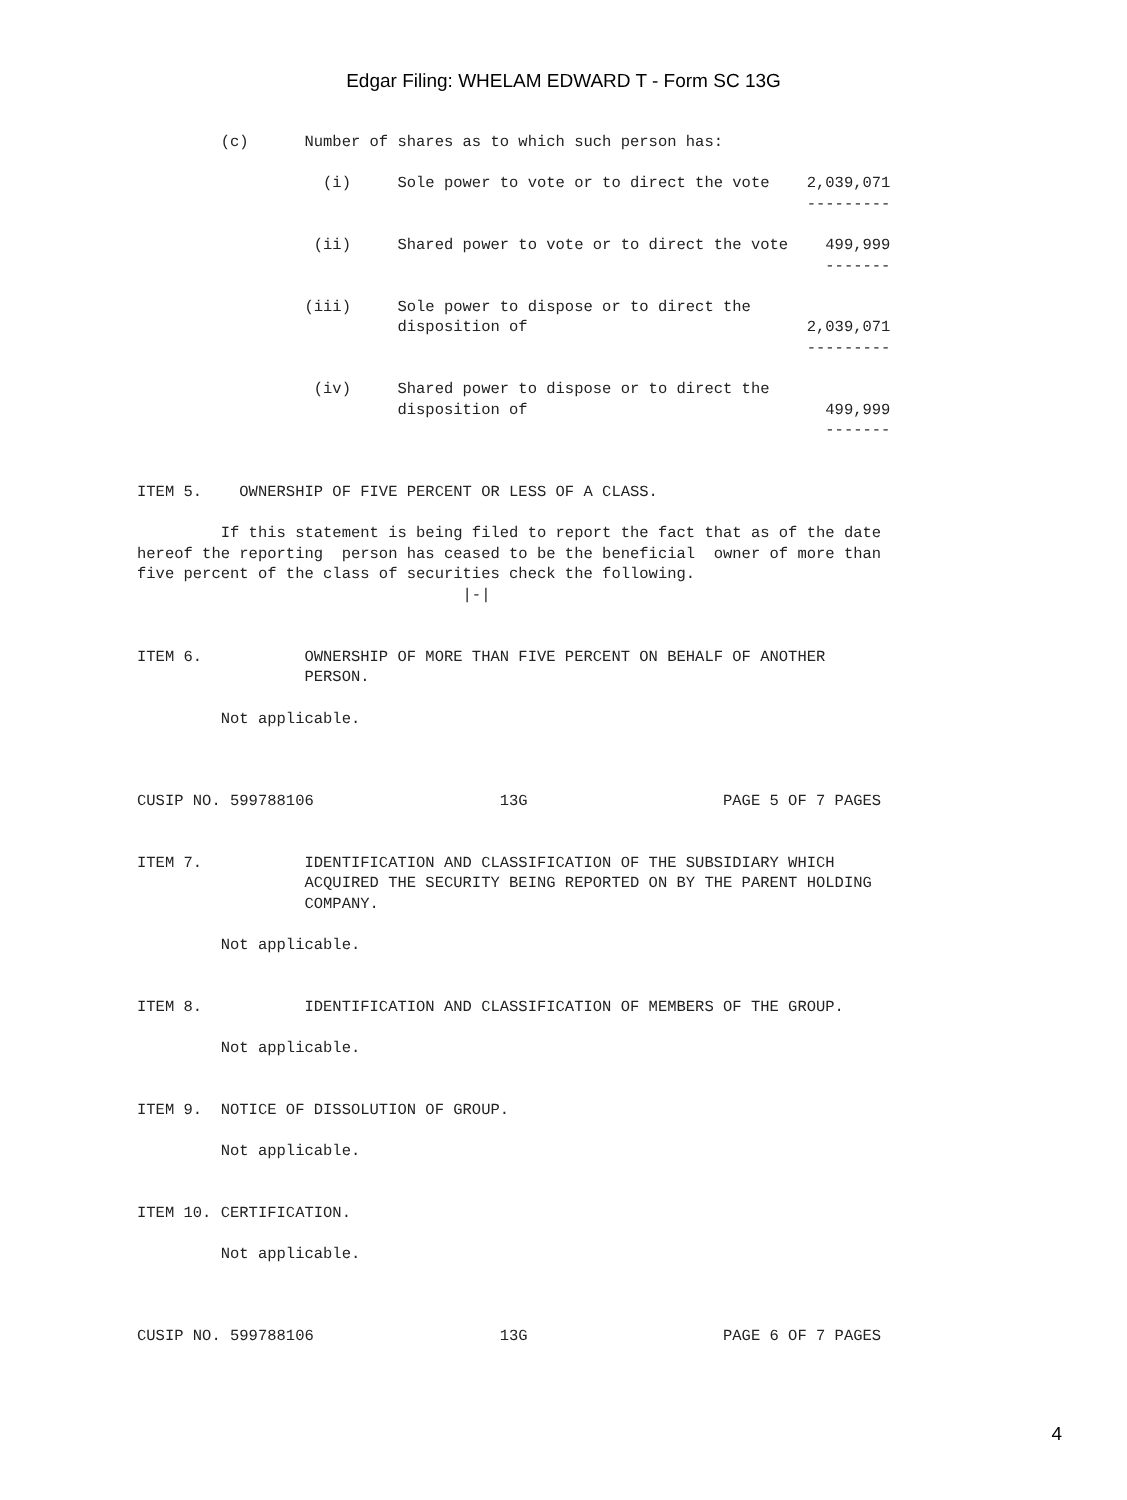Edgar Filing: WHELAM EDWARD T - Form SC 13G
         (c)      Number of shares as to which such person has:

                    (i)     Sole power to vote or to direct the vote    2,039,071
                                                                        ---------

                   (ii)     Shared power to vote or to direct the vote    499,999
                                                                          -------

                  (iii)     Sole power to dispose or to direct the
                            disposition of                              2,039,071
                                                                        ---------

                   (iv)     Shared power to dispose or to direct the
                            disposition of                                499,999
                                                                          -------


ITEM 5.    OWNERSHIP OF FIVE PERCENT OR LESS OF A CLASS.

         If this statement is being filed to report the fact that as of the date
hereof the reporting  person has ceased to be the beneficial  owner of more than
five percent of the class of securities check the following.
                                   |-|


ITEM 6.           OWNERSHIP OF MORE THAN FIVE PERCENT ON BEHALF OF ANOTHER
                  PERSON.

         Not applicable.



CUSIP NO. 599788106                    13G                     PAGE 5 OF 7 PAGES


ITEM 7.           IDENTIFICATION AND CLASSIFICATION OF THE SUBSIDIARY WHICH
                  ACQUIRED THE SECURITY BEING REPORTED ON BY THE PARENT HOLDING
                  COMPANY.

         Not applicable.


ITEM 8.           IDENTIFICATION AND CLASSIFICATION OF MEMBERS OF THE GROUP.

         Not applicable.


ITEM 9.  NOTICE OF DISSOLUTION OF GROUP.

         Not applicable.


ITEM 10. CERTIFICATION.

         Not applicable.



CUSIP NO. 599788106                    13G                     PAGE 6 OF 7 PAGES
4